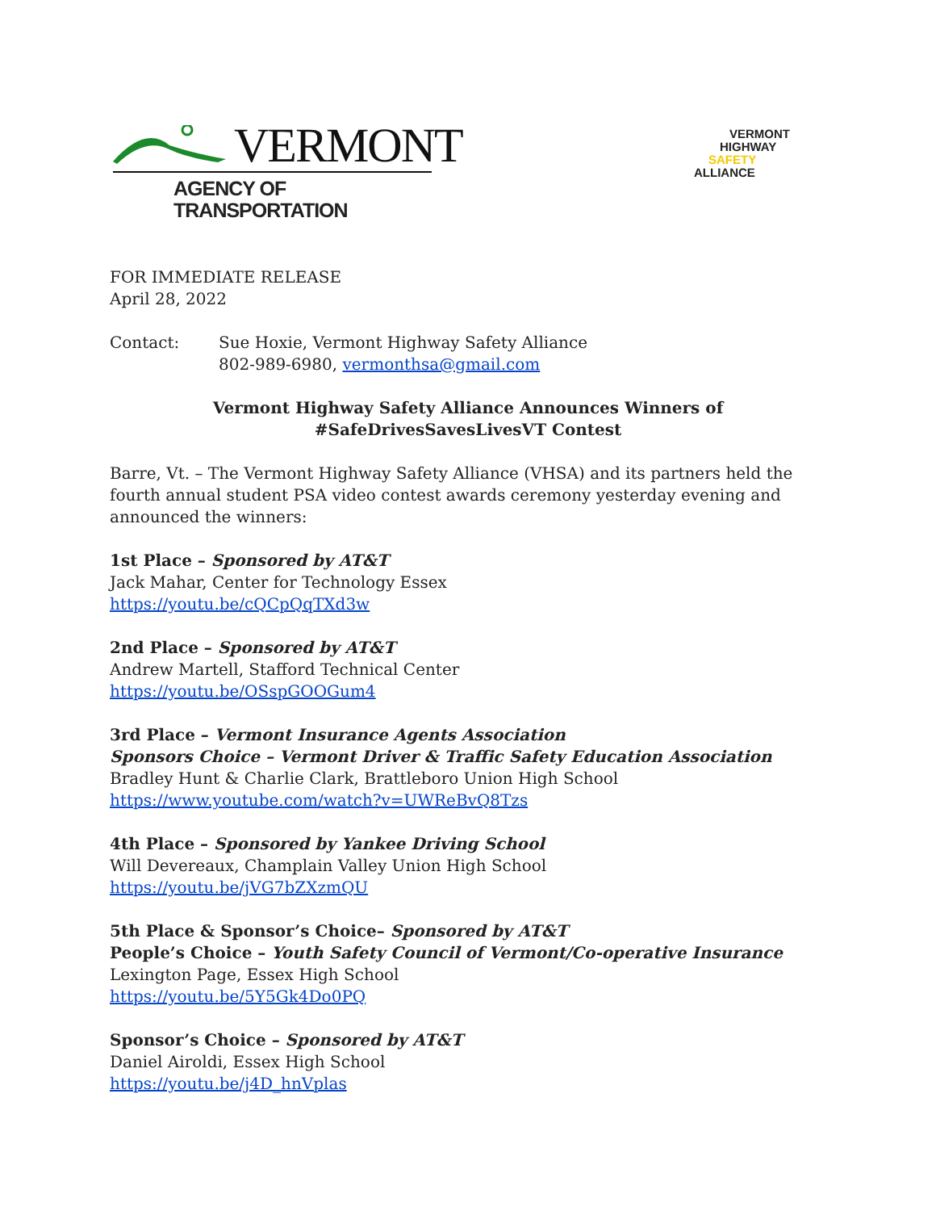VERMONT
AGENCY OF TRANSPORTATION
VERMONT
HIGHWAY
SAFETY
ALLIANCE
FOR IMMEDIATE RELEASE
April 28, 2022
Contact: Sue Hoxie, Vermont Highway Safety Alliance
802-989-6980, vermonthsa@gmail.com
Vermont Highway Safety Alliance Announces Winners of #SafeDrivesSavesLivesVT Contest
Barre, Vt. – The Vermont Highway Safety Alliance (VHSA) and its partners held the fourth annual student PSA video contest awards ceremony yesterday evening and announced the winners:
1st Place – Sponsored by AT&T
Jack Mahar, Center for Technology Essex
https://youtu.be/cQCpQqTXd3w
2nd Place – Sponsored by AT&T
Andrew Martell, Stafford Technical Center
https://youtu.be/OSspGOOGum4
3rd Place – Vermont Insurance Agents Association
Sponsors Choice – Vermont Driver & Traffic Safety Education Association
Bradley Hunt & Charlie Clark, Brattleboro Union High School
https://www.youtube.com/watch?v=UWReBvQ8Tzs
4th Place – Sponsored by Yankee Driving School
Will Devereaux, Champlain Valley Union High School
https://youtu.be/jVG7bZXzmQU
5th Place & Sponsor’s Choice– Sponsored by AT&T
People’s Choice – Youth Safety Council of Vermont/Co-operative Insurance
Lexington Page, Essex High School
https://youtu.be/5Y5Gk4Do0PQ
Sponsor’s Choice – Sponsored by AT&T
Daniel Airoldi, Essex High School
https://youtu.be/j4D_hnVplas